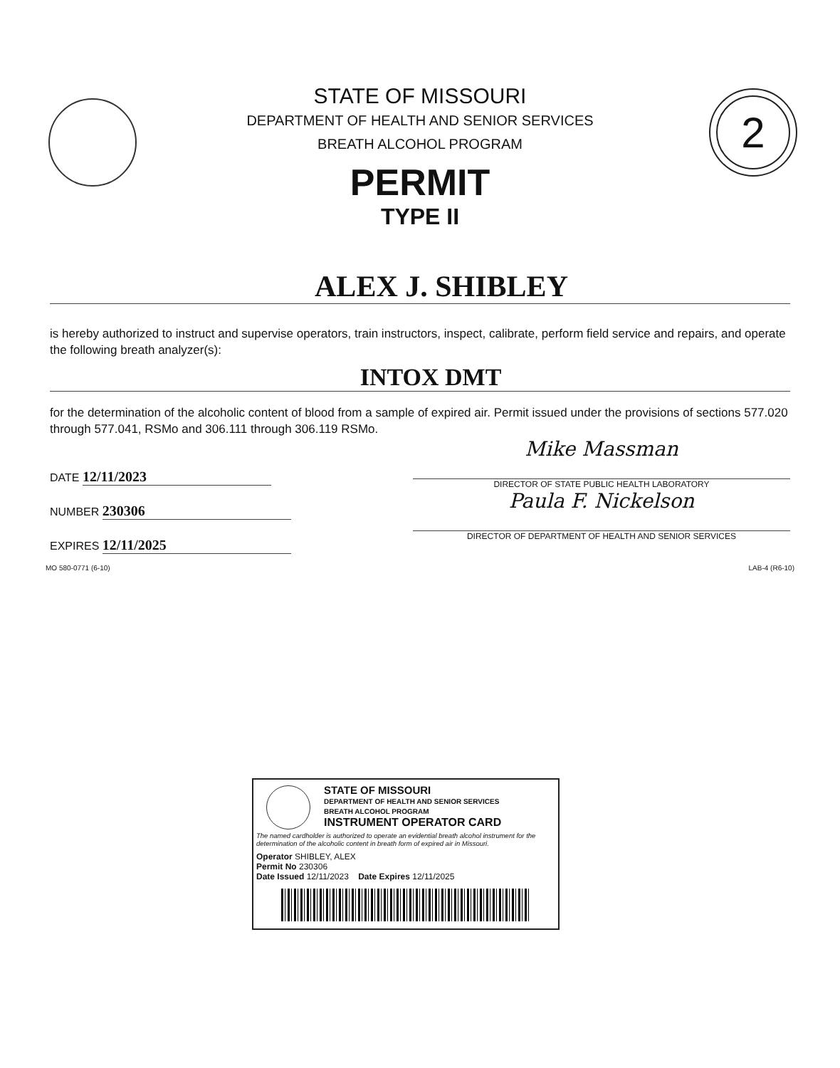2
STATE OF MISSOURI
DEPARTMENT OF HEALTH AND SENIOR SERVICES
BREATH ALCOHOL PROGRAM
PERMIT
TYPE II
ALEX J. SHIBLEY
is hereby authorized to instruct and supervise operators, train instructors, inspect, calibrate, perform field service and repairs, and operate the following breath analyzer(s):
INTOX DMT
for the determination of the alcoholic content of blood from a sample of expired air. Permit issued under the provisions of sections 577.020 through 577.041, RSMo and 306.111 through 306.119 RSMo.
DATE 12/11/2023
NUMBER 230306
EXPIRES 12/11/2025
Mike Massman
DIRECTOR OF STATE PUBLIC HEALTH LABORATORY
Paula F. Nickelson
DIRECTOR OF DEPARTMENT OF HEALTH AND SENIOR SERVICES
MO 580-0771 (6-10) LAB-4 (R6-10)
STATE OF MISSOURI
DEPARTMENT OF HEALTH AND SENIOR SERVICES
BREATH ALCOHOL PROGRAM
INSTRUMENT OPERATOR CARD
The named cardholder is authorized to operate an evidential breath alcohol instrument for the determination of the alcoholic content in breath form of expired air in Missouri.
Operator SHIBLEY, ALEX
Permit No 230306
Date Issued 12/11/2023 Date Expires 12/11/2025